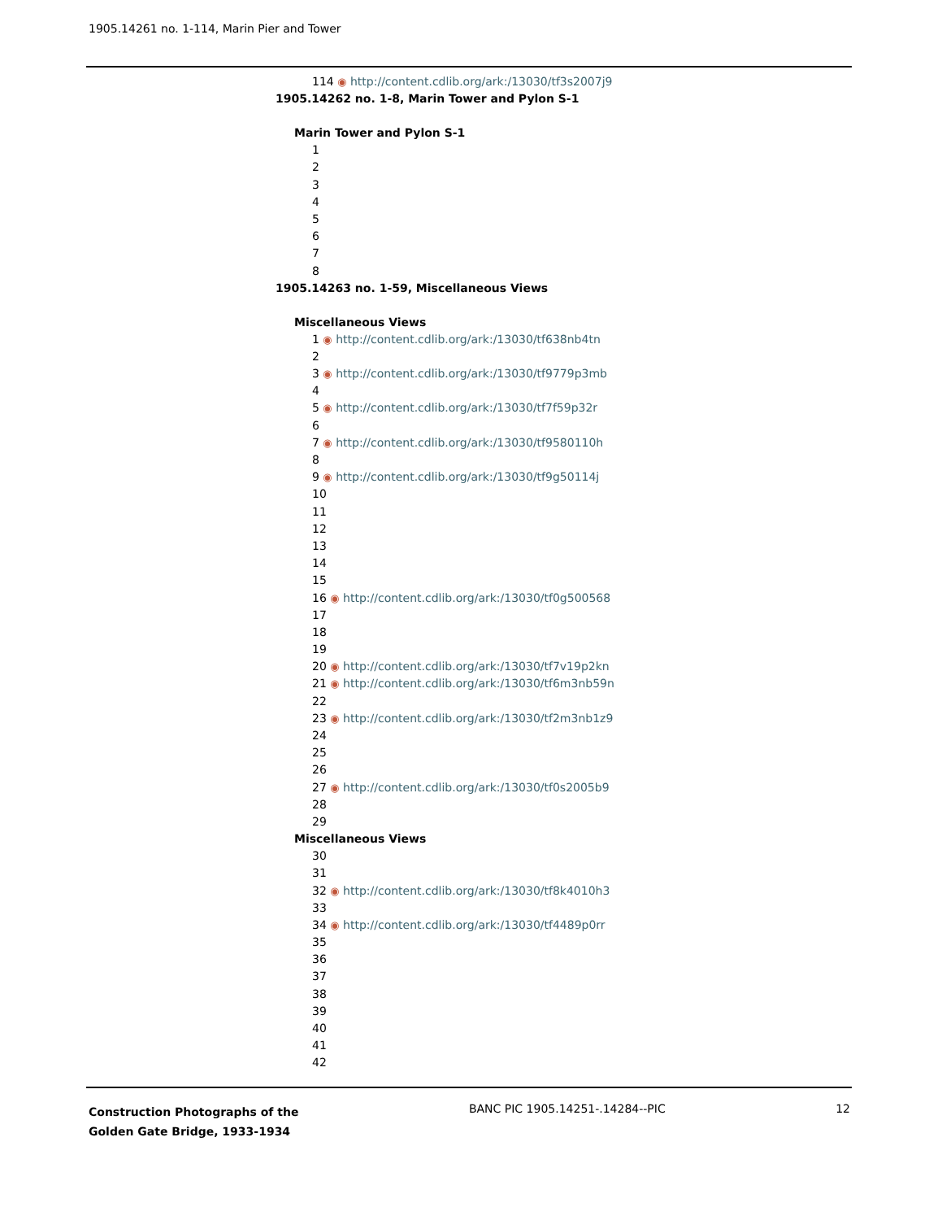1905.14261 no. 1-114, Marin Pier and Tower
114 ◉ http://content.cdlib.org/ark:/13030/tf3s2007j9
1905.14262 no. 1-8, Marin Tower and Pylon S-1
Marin Tower and Pylon S-1
1
2
3
4
5
6
7
8
1905.14263 no. 1-59, Miscellaneous Views
Miscellaneous Views
1 ◉ http://content.cdlib.org/ark:/13030/tf638nb4tn
2
3 ◉ http://content.cdlib.org/ark:/13030/tf9779p3mb
4
5 ◉ http://content.cdlib.org/ark:/13030/tf7f59p32r
6
7 ◉ http://content.cdlib.org/ark:/13030/tf9580110h
8
9 ◉ http://content.cdlib.org/ark:/13030/tf9g50114j
10
11
12
13
14
15
16 ◉ http://content.cdlib.org/ark:/13030/tf0g500568
17
18
19
20 ◉ http://content.cdlib.org/ark:/13030/tf7v19p2kn
21 ◉ http://content.cdlib.org/ark:/13030/tf6m3nb59n
22
23 ◉ http://content.cdlib.org/ark:/13030/tf2m3nb1z9
24
25
26
27 ◉ http://content.cdlib.org/ark:/13030/tf0s2005b9
28
29
Miscellaneous Views
30
31
32 ◉ http://content.cdlib.org/ark:/13030/tf8k4010h3
33
34 ◉ http://content.cdlib.org/ark:/13030/tf4489p0rr
35
36
37
38
39
40
41
42
Construction Photographs of the
Golden Gate Bridge, 1933-1934 BANC PIC 1905.14251-.14284--PIC 12